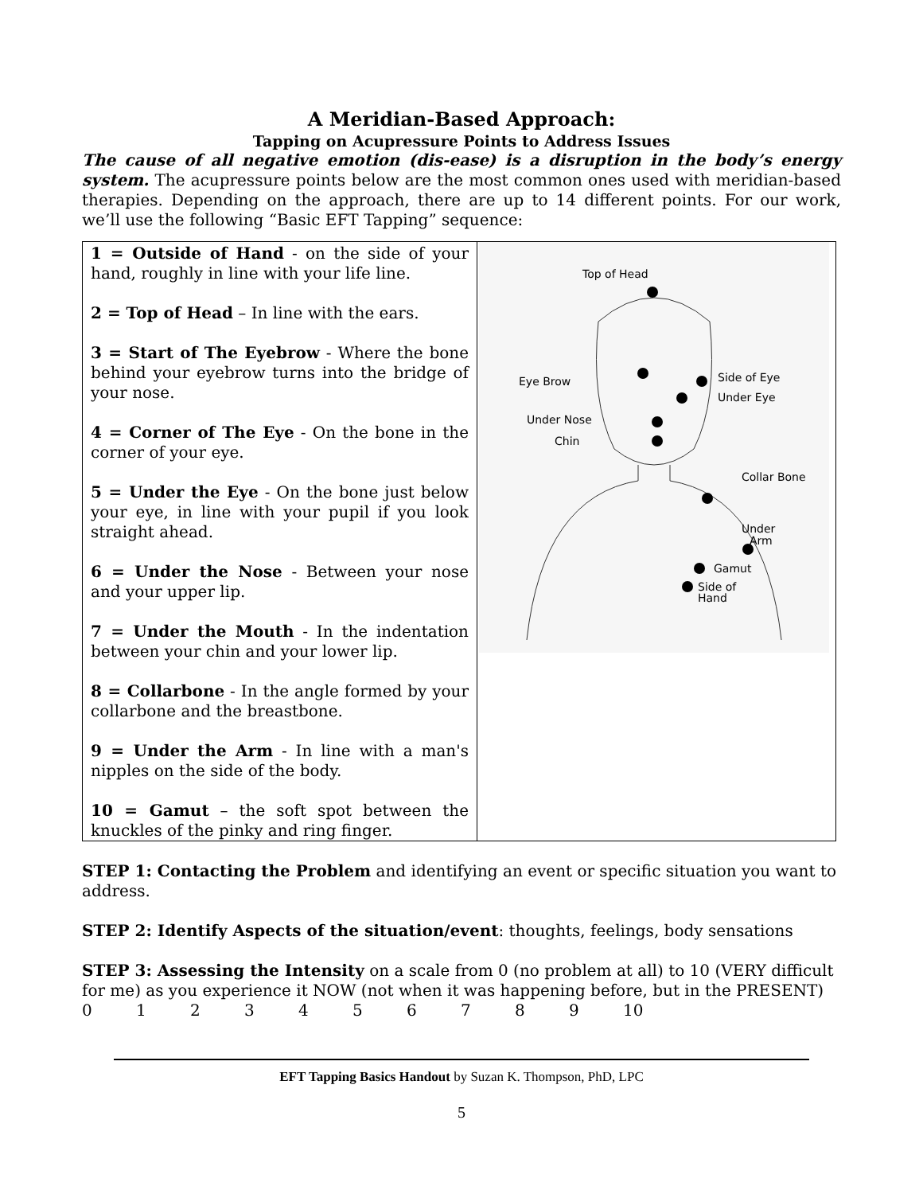A Meridian-Based Approach:
Tapping on Acupressure Points to Address Issues
The cause of all negative emotion (dis-ease) is a disruption in the body’s energy system. The acupressure points below are the most common ones used with meridian-based therapies. Depending on the approach, there are up to 14 different points. For our work, we’ll use the following “Basic EFT Tapping” sequence:
| 1 = Outside of Hand - on the side of your hand, roughly in line with your life line. 2 = Top of Head – In line with the ears. 3 = Start of The Eyebrow - Where the bone behind your eyebrow turns into the bridge of your nose. 4 = Corner of The Eye - On the bone in the corner of your eye. 5 = Under the Eye - On the bone just below your eye, in line with your pupil if you look straight ahead. 6 = Under the Nose - Between your nose and your upper lip. 7 = Under the Mouth - In the indentation between your chin and your lower lip. 8 = Collarbone - In the angle formed by your collarbone and the breastbone. 9 = Under the Arm - In line with a man's nipples on the side of the body. 10 = Gamut – the soft spot between the knuckles of the pinky and ring finger. | Top of Head Eye Brow Side of Eye Under Eye Under Nose Chin Collar Bone Under Arm Gamut Side of Hand |
STEP 1: Contacting the Problem and identifying an event or specific situation you want to address.
STEP 2: Identify Aspects of the situation/event: thoughts, feelings, body sensations
STEP 3: Assessing the Intensity on a scale from 0 (no problem at all) to 10 (VERY difficult for me) as you experience it NOW (not when it was happening before, but in the PRESENT)
0 1 2 3 4 5 6 7 8 9 10
EFT Tapping Basics Handout by Suzan K. Thompson, PhD, LPC
5